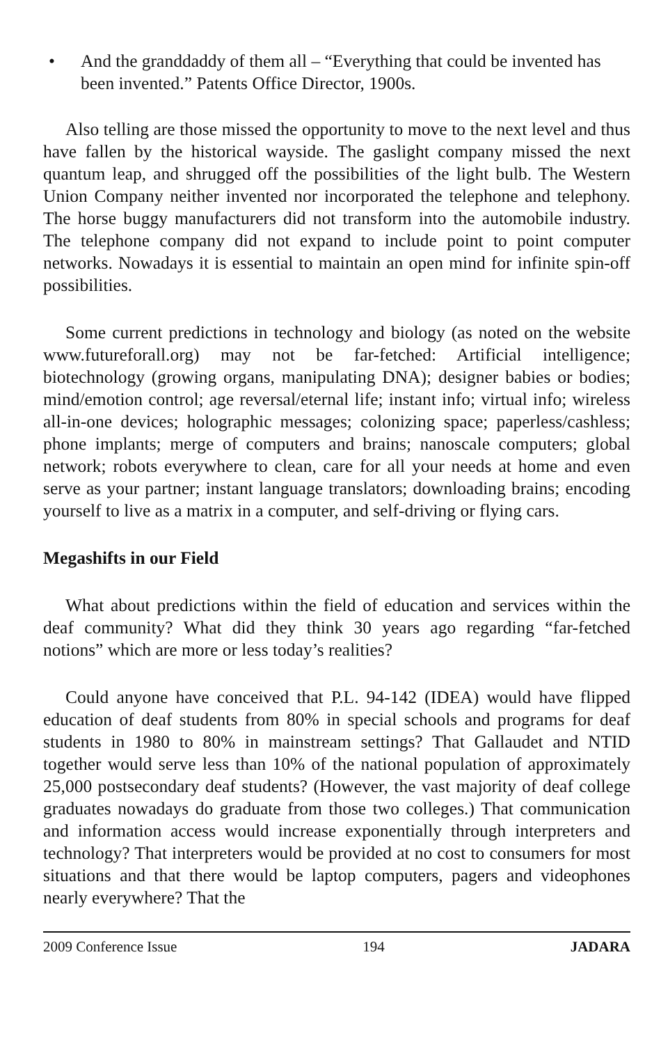• And the granddaddy of them all – “Everything that could be invented has been invented.” Patents Office Director, 1900s.
Also telling are those missed the opportunity to move to the next level and thus have fallen by the historical wayside. The gaslight company missed the next quantum leap, and shrugged off the possibilities of the light bulb. The Western Union Company neither invented nor incorporated the telephone and telephony. The horse buggy manufacturers did not transform into the automobile industry. The telephone company did not expand to include point to point computer networks. Nowadays it is essential to maintain an open mind for infinite spin-off possibilities.
Some current predictions in technology and biology (as noted on the website www.futureforall.org) may not be far-fetched: Artificial intelligence; biotechnology (growing organs, manipulating DNA); designer babies or bodies; mind/emotion control; age reversal/eternal life; instant info; virtual info; wireless all-in-one devices; holographic messages; colonizing space; paperless/cashless; phone implants; merge of computers and brains; nanoscale computers; global network; robots everywhere to clean, care for all your needs at home and even serve as your partner; instant language translators; downloading brains; encoding yourself to live as a matrix in a computer, and self-driving or flying cars.
Megashifts in our Field
What about predictions within the field of education and services within the deaf community? What did they think 30 years ago regarding “far-fetched notions” which are more or less today’s realities?
Could anyone have conceived that P.L. 94-142 (IDEA) would have flipped education of deaf students from 80% in special schools and programs for deaf students in 1980 to 80% in mainstream settings? That Gallaudet and NTID together would serve less than 10% of the national population of approximately 25,000 postsecondary deaf students? (However, the vast majority of deaf college graduates nowadays do graduate from those two colleges.) That communication and information access would increase exponentially through interpreters and technology? That interpreters would be provided at no cost to consumers for most situations and that there would be laptop computers, pagers and videophones nearly everywhere? That the
2009 Conference Issue 194 JADARA